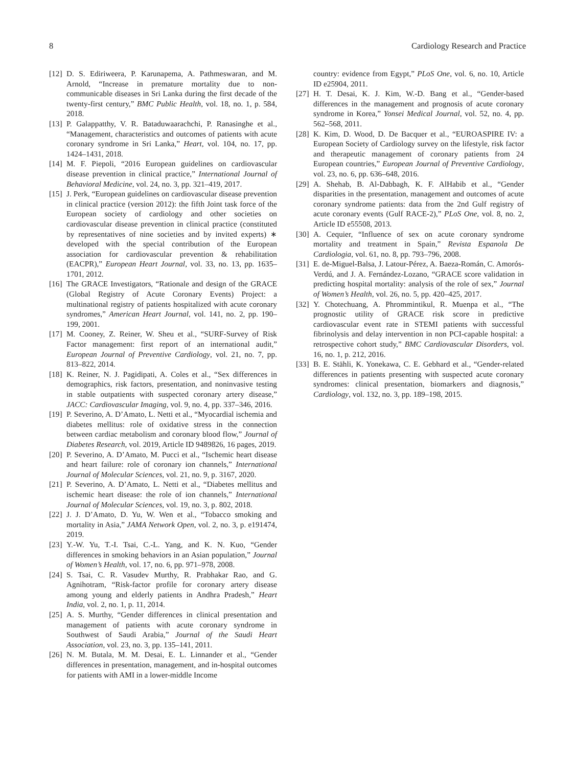8 Cardiology Research and Practice
[12] D. S. Ediriweera, P. Karunapema, A. Pathmeswaran, and M. Arnold, “Increase in premature mortality due to non-communicable diseases in Sri Lanka during the first decade of the twenty-first century,” BMC Public Health, vol. 18, no. 1, p. 584, 2018.
[13] P. Galappatthy, V. R. Bataduwaarachchi, P. Ranasinghe et al., “Management, characteristics and outcomes of patients with acute coronary syndrome in Sri Lanka,” Heart, vol. 104, no. 17, pp. 1424–1431, 2018.
[14] M. F. Piepoli, “2016 European guidelines on cardiovascular disease prevention in clinical practice,” International Journal of Behavioral Medicine, vol. 24, no. 3, pp. 321–419, 2017.
[15] J. Perk, “European guidelines on cardiovascular disease prevention in clinical practice (version 2012): the fifth Joint task force of the European society of cardiology and other societies on cardiovascular disease prevention in clinical practice (constituted by representatives of nine societies and by invited experts) ∗ developed with the special contribution of the European association for cardiovascular prevention & rehabilitation (EACPR),” European Heart Journal, vol. 33, no. 13, pp. 1635–1701, 2012.
[16] The GRACE Investigators, “Rationale and design of the GRACE (Global Registry of Acute Coronary Events) Project: a multinational registry of patients hospitalized with acute coronary syndromes,” American Heart Journal, vol. 141, no. 2, pp. 190–199, 2001.
[17] M. Cooney, Z. Reiner, W. Sheu et al., “SURF-Survey of Risk Factor management: first report of an international audit,” European Journal of Preventive Cardiology, vol. 21, no. 7, pp. 813–822, 2014.
[18] K. Reiner, N. J. Pagidipati, A. Coles et al., “Sex differences in demographics, risk factors, presentation, and noninvasive testing in stable outpatients with suspected coronary artery disease,” JACC: Cardiovascular Imaging, vol. 9, no. 4, pp. 337–346, 2016.
[19] P. Severino, A. D’Amato, L. Netti et al., “Myocardial ischemia and diabetes mellitus: role of oxidative stress in the connection between cardiac metabolism and coronary blood flow,” Journal of Diabetes Research, vol. 2019, Article ID 9489826, 16 pages, 2019.
[20] P. Severino, A. D’Amato, M. Pucci et al., “Ischemic heart disease and heart failure: role of coronary ion channels,” International Journal of Molecular Sciences, vol. 21, no. 9, p. 3167, 2020.
[21] P. Severino, A. D’Amato, L. Netti et al., “Diabetes mellitus and ischemic heart disease: the role of ion channels,” International Journal of Molecular Sciences, vol. 19, no. 3, p. 802, 2018.
[22] J. J. D’Amato, D. Yu, W. Wen et al., “Tobacco smoking and mortality in Asia,” JAMA Network Open, vol. 2, no. 3, p. e191474, 2019.
[23] Y.-W. Yu, T.-I. Tsai, C.-L. Yang, and K. N. Kuo, “Gender differences in smoking behaviors in an Asian population,” Journal of Women’s Health, vol. 17, no. 6, pp. 971–978, 2008.
[24] S. Tsai, C. R. Vasudev Murthy, R. Prabhakar Rao, and G. Agnihotram, “Risk-factor profile for coronary artery disease among young and elderly patients in Andhra Pradesh,” Heart India, vol. 2, no. 1, p. 11, 2014.
[25] A. S. Murthy, “Gender differences in clinical presentation and management of patients with acute coronary syndrome in Southwest of Saudi Arabia,” Journal of the Saudi Heart Association, vol. 23, no. 3, pp. 135–141, 2011.
[26] N. M. Butala, M. M. Desai, E. L. Linnander et al., “Gender differences in presentation, management, and in-hospital outcomes for patients with AMI in a lower-middle Income
country: evidence from Egypt,” PLoS One, vol. 6, no. 10, Article ID e25904, 2011.
[27] H. T. Desai, K. J. Kim, W.-D. Bang et al., “Gender-based differences in the management and prognosis of acute coronary syndrome in Korea,” Yonsei Medical Journal, vol. 52, no. 4, pp. 562–568, 2011.
[28] K. Kim, D. Wood, D. De Bacquer et al., “EUROASPIRE IV: a European Society of Cardiology survey on the lifestyle, risk factor and therapeutic management of coronary patients from 24 European countries,” European Journal of Preventive Cardiology, vol. 23, no. 6, pp. 636–648, 2016.
[29] A. Shehab, B. Al-Dabbagh, K. F. AlHabib et al., “Gender disparities in the presentation, management and outcomes of acute coronary syndrome patients: data from the 2nd Gulf registry of acute coronary events (Gulf RACE-2),” PLoS One, vol. 8, no. 2, Article ID e55508, 2013.
[30] A. Cequier, “Influence of sex on acute coronary syndrome mortality and treatment in Spain,” Revista Espanola De Cardiologia, vol. 61, no. 8, pp. 793–796, 2008.
[31] E. de-Miguel-Balsa, J. Latour-Pérez, A. Baeza-Román, C. Amorós-Verdú, and J. A. Fernández-Lozano, “GRACE score validation in predicting hospital mortality: analysis of the role of sex,” Journal of Women’s Health, vol. 26, no. 5, pp. 420–425, 2017.
[32] Y. Chotechuang, A. Phrommintikul, R. Muenpa et al., “The prognostic utility of GRACE risk score in predictive cardiovascular event rate in STEMI patients with successful fibrinolysis and delay intervention in non PCI-capable hospital: a retrospective cohort study,” BMC Cardiovascular Disorders, vol. 16, no. 1, p. 212, 2016.
[33] B. E. Stähli, K. Yonekawa, C. E. Gebhard et al., “Gender-related differences in patients presenting with suspected acute coronary syndromes: clinical presentation, biomarkers and diagnosis,” Cardiology, vol. 132, no. 3, pp. 189–198, 2015.